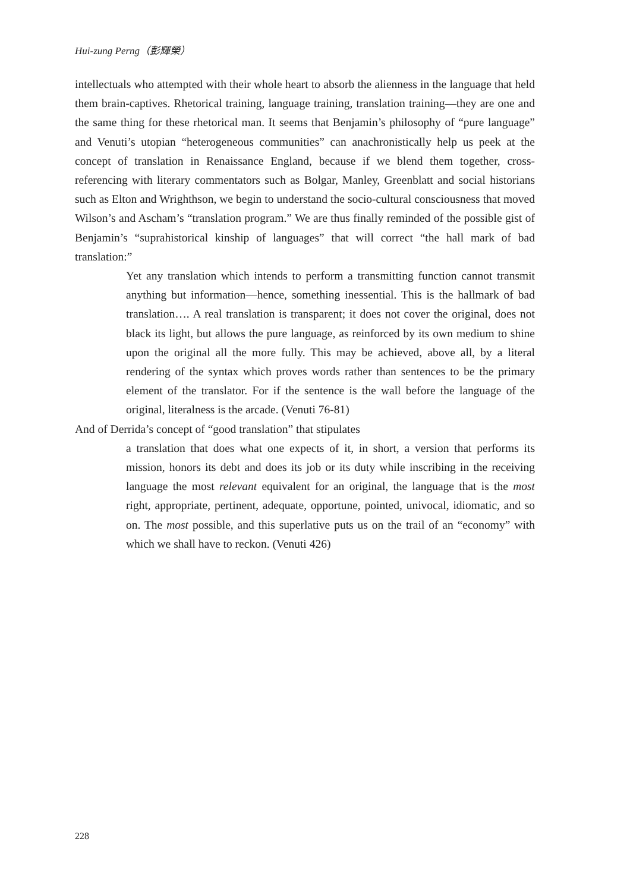Hui-zung Perng（彭輝榮）
intellectuals who attempted with their whole heart to absorb the alienness in the language that held them brain-captives. Rhetorical training, language training, translation training—they are one and the same thing for these rhetorical man. It seems that Benjamin’s philosophy of “pure language” and Venuti’s utopian “heterogeneous communities” can anachronistically help us peek at the concept of translation in Renaissance England, because if we blend them together, cross-referencing with literary commentators such as Bolgar, Manley, Greenblatt and social historians such as Elton and Wrighthson, we begin to understand the socio-cultural consciousness that moved Wilson’s and Ascham’s “translation program.” We are thus finally reminded of the possible gist of Benjamin’s “suprahistorical kinship of languages” that will correct “the hall mark of bad translation:”
Yet any translation which intends to perform a transmitting function cannot transmit anything but information—hence, something inessential. This is the hallmark of bad translation…. A real translation is transparent; it does not cover the original, does not black its light, but allows the pure language, as reinforced by its own medium to shine upon the original all the more fully. This may be achieved, above all, by a literal rendering of the syntax which proves words rather than sentences to be the primary element of the translator. For if the sentence is the wall before the language of the original, literalness is the arcade. (Venuti 76-81)
And of Derrida’s concept of “good translation” that stipulates
a translation that does what one expects of it, in short, a version that performs its mission, honors its debt and does its job or its duty while inscribing in the receiving language the most relevant equivalent for an original, the language that is the most right, appropriate, pertinent, adequate, opportune, pointed, univocal, idiomatic, and so on. The most possible, and this superlative puts us on the trail of an “economy” with which we shall have to reckon. (Venuti 426)
228